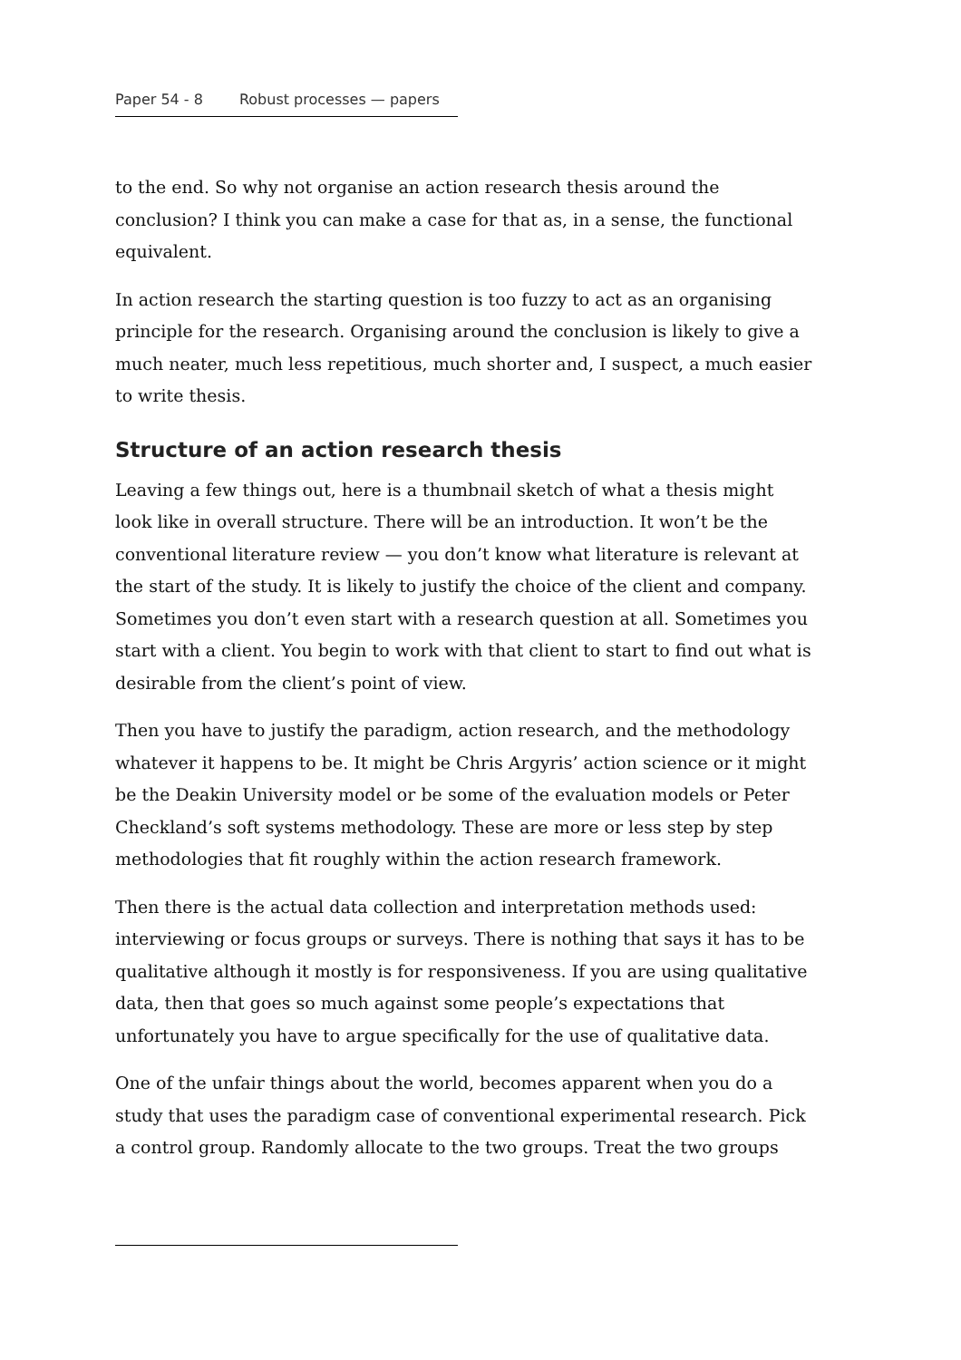Paper 54 - 8 Robust processes — papers
to the end. So why not organise an action research thesis around the conclusion? I think you can make a case for that as, in a sense, the functional equivalent.
In action research the starting question is too fuzzy to act as an organising principle for the research. Organising around the conclusion is likely to give a much neater, much less repetitious, much shorter and, I suspect, a much easier to write thesis.
Structure of an action research thesis
Leaving a few things out, here is a thumbnail sketch of what a thesis might look like in overall structure. There will be an introduction. It won’t be the conventional literature review — you don’t know what literature is relevant at the start of the study. It is likely to justify the choice of the client and company. Sometimes you don’t even start with a research question at all. Sometimes you start with a client. You begin to work with that client to start to find out what is desirable from the client’s point of view.
Then you have to justify the paradigm, action research, and the methodology whatever it happens to be. It might be Chris Argyris’ action science or it might be the Deakin University model or be some of the evaluation models or Peter Checkland’s soft systems methodology. These are more or less step by step methodologies that fit roughly within the action research framework.
Then there is the actual data collection and interpretation methods used: interviewing or focus groups or surveys. There is nothing that says it has to be qualitative although it mostly is for responsiveness. If you are using qualitative data, then that goes so much against some people’s expectations that unfortunately you have to argue specifically for the use of qualitative data.
One of the unfair things about the world, becomes apparent when you do a study that uses the paradigm case of conventional experimental research. Pick a control group. Randomly allocate to the two groups. Treat the two groups